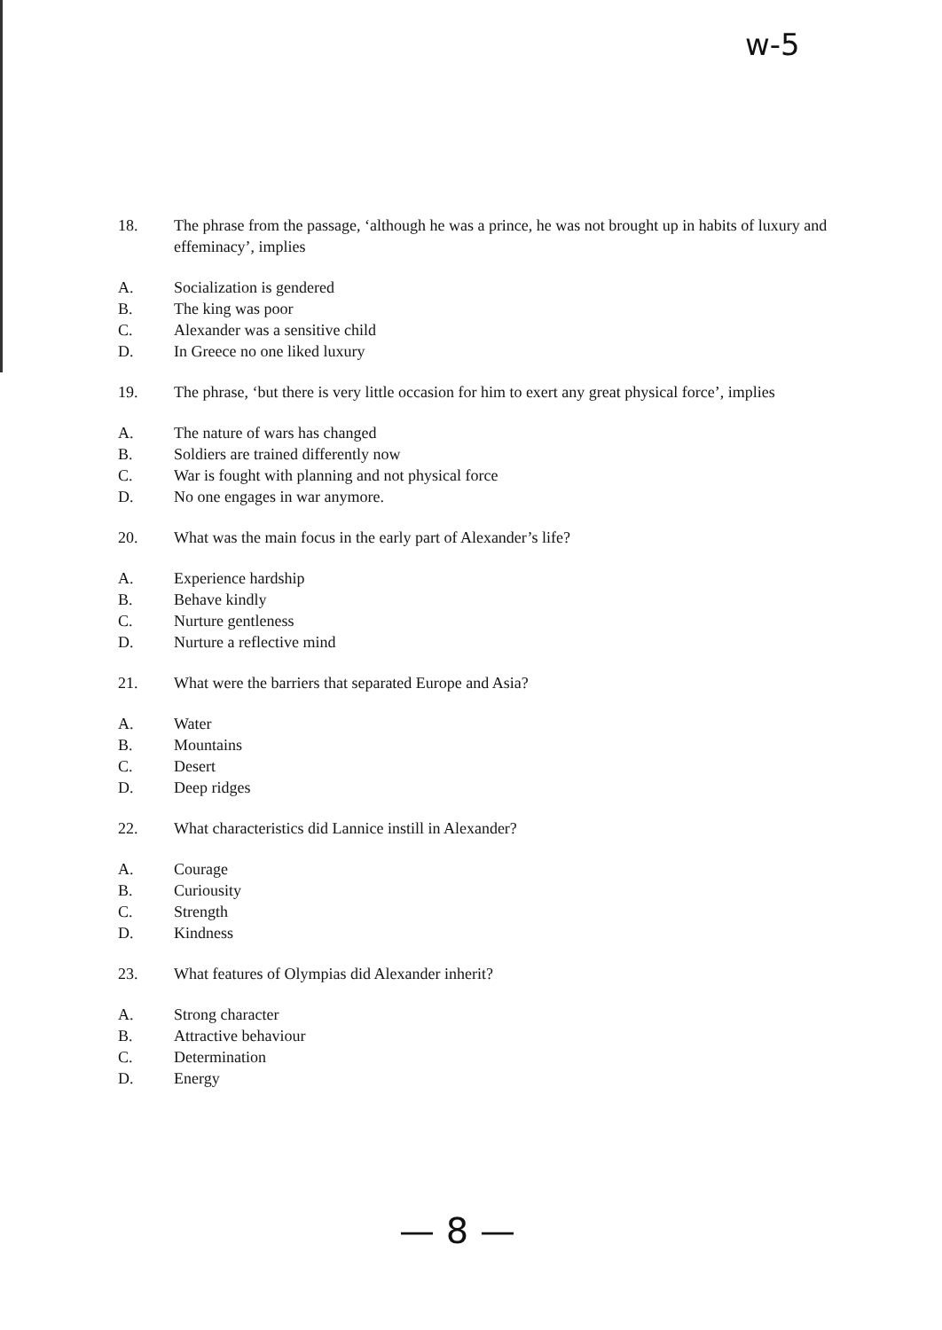w-5
18. The phrase from the passage, ‘although he was a prince, he was not brought up in habits of luxury and effeminacy’, implies
A. Socialization is gendered
B. The king was poor
C. Alexander was a sensitive child
D. In Greece no one liked luxury
19. The phrase, ‘but there is very little occasion for him to exert any great physical force’, implies
A. The nature of wars has changed
B. Soldiers are trained differently now
C. War is fought with planning and not physical force
D. No one engages in war anymore.
20. What was the main focus in the early part of Alexander’s life?
A. Experience hardship
B. Behave kindly
C. Nurture gentleness
D. Nurture a reflective mind
21. What were the barriers that separated Europe and Asia?
A. Water
B. Mountains
C. Desert
D. Deep ridges
22. What characteristics did Lannice instill in Alexander?
A. Courage
B. Curiousity
C. Strength
D. Kindness
23. What features of Olympias did Alexander inherit?
A. Strong character
B. Attractive behaviour
C. Determination
D. Energy
— 8 —